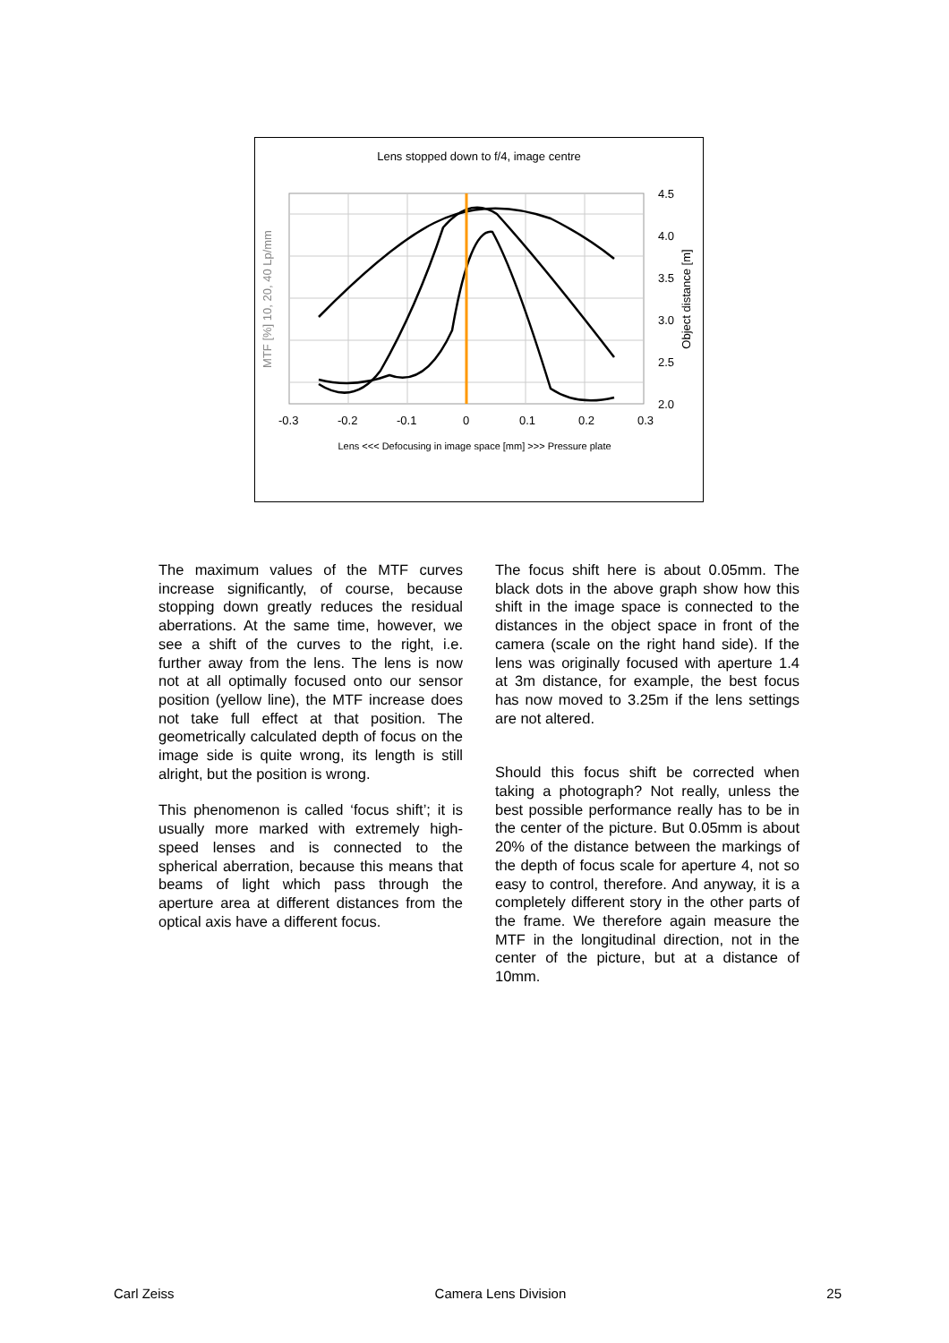Lens stopped down to f/4, image centre
4.5
4.0
3.5
3.0
2.5
2.0
-0.3
-0.2
-0.1
0
0.1
0.2
0.3
Lens <<< Defocusing in image space [mm] >>> Pressure plate
MTF [%] 10, 20, 40 Lp/mm
Object distance [m]
The maximum values of the MTF curves increase significantly, of course, because stopping down greatly reduces the residual aberrations. At the same time, however, we see a shift of the curves to the right, i.e. further away from the lens. The lens is now not at all optimally focused onto our sensor position (yellow line), the MTF increase does not take full effect at that position. The geometrically calculated depth of focus on the image side is quite wrong, its length is still alright, but the position is wrong.
This phenomenon is called ‘focus shift’; it is usually more marked with extremely high-speed lenses and is connected to the spherical aberration, because this means that beams of light which pass through the aperture area at different distances from the optical axis have a different focus.
The focus shift here is about 0.05mm. The black dots in the above graph show how this shift in the image space is connected to the distances in the object space in front of the camera (scale on the right hand side). If the lens was originally focused with aperture 1.4 at 3m distance, for example, the best focus has now moved to 3.25m if the lens settings are not altered.
Should this focus shift be corrected when taking a photograph? Not really, unless the best possible performance really has to be in the center of the picture. But 0.05mm is about 20% of the distance between the markings of the depth of focus scale for aperture 4, not so easy to control, therefore. And anyway, it is a completely different story in the other parts of the frame. We therefore again measure the MTF in the longitudinal direction, not in the center of the picture, but at a distance of 10mm.
Carl Zeiss Camera Lens Division 25